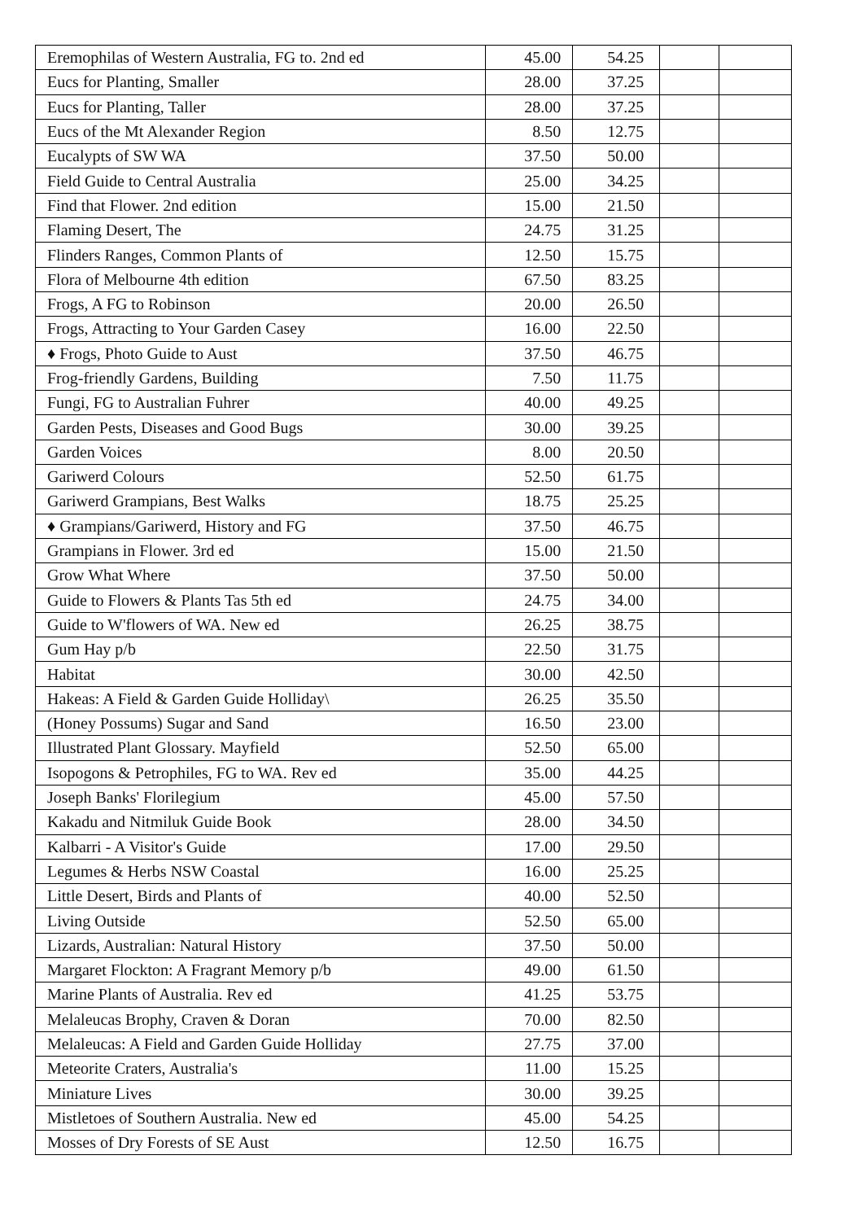| Eremophilas of Western Australia, FG to. 2nd ed | 45.00 | 54.25 | | |
| Eucs for Planting, Smaller | 28.00 | 37.25 | | |
| Eucs for Planting, Taller | 28.00 | 37.25 | | |
| Eucs of the Mt Alexander Region | 8.50 | 12.75 | | |
| Eucalypts of SW WA | 37.50 | 50.00 | | |
| Field Guide to Central Australia | 25.00 | 34.25 | | |
| Find that Flower. 2nd edition | 15.00 | 21.50 | | |
| Flaming Desert, The | 24.75 | 31.25 | | |
| Flinders Ranges, Common Plants of | 12.50 | 15.75 | | |
| Flora of Melbourne 4th edition | 67.50 | 83.25 | | |
| Frogs, A FG to Robinson | 20.00 | 26.50 | | |
| Frogs, Attracting to Your Garden Casey | 16.00 | 22.50 | | |
| ♦ Frogs, Photo Guide to Aust | 37.50 | 46.75 | | |
| Frog-friendly Gardens, Building | 7.50 | 11.75 | | |
| Fungi, FG to Australian Fuhrer | 40.00 | 49.25 | | |
| Garden Pests, Diseases and Good Bugs | 30.00 | 39.25 | | |
| Garden Voices | 8.00 | 20.50 | | |
| Gariwerd Colours | 52.50 | 61.75 | | |
| Gariwerd Grampians, Best Walks | 18.75 | 25.25 | | |
| ♦ Grampians/Gariwerd, History and FG | 37.50 | 46.75 | | |
| Grampians in Flower. 3rd ed | 15.00 | 21.50 | | |
| Grow What Where | 37.50 | 50.00 | | |
| Guide to Flowers & Plants Tas 5th ed | 24.75 | 34.00 | | |
| Guide to W'flowers of WA. New ed | 26.25 | 38.75 | | |
| Gum Hay p/b | 22.50 | 31.75 | | |
| Habitat | 30.00 | 42.50 | | |
| Hakeas: A Field & Garden Guide Holliday\ | 26.25 | 35.50 | | |
| (Honey Possums) Sugar and Sand | 16.50 | 23.00 | | |
| Illustrated Plant Glossary. Mayfield | 52.50 | 65.00 | | |
| Isopogons & Petrophiles, FG to WA. Rev ed | 35.00 | 44.25 | | |
| Joseph Banks' Florilegium | 45.00 | 57.50 | | |
| Kakadu and Nitmiluk Guide Book | 28.00 | 34.50 | | |
| Kalbarri - A Visitor's Guide | 17.00 | 29.50 | | |
| Legumes & Herbs NSW Coastal | 16.00 | 25.25 | | |
| Little Desert, Birds and Plants of | 40.00 | 52.50 | | |
| Living Outside | 52.50 | 65.00 | | |
| Lizards, Australian: Natural History | 37.50 | 50.00 | | |
| Margaret Flockton: A Fragrant Memory p/b | 49.00 | 61.50 | | |
| Marine Plants of Australia. Rev ed | 41.25 | 53.75 | | |
| Melaleucas Brophy, Craven & Doran | 70.00 | 82.50 | | |
| Melaleucas: A Field and Garden Guide Holliday | 27.75 | 37.00 | | |
| Meteorite Craters, Australia's | 11.00 | 15.25 | | |
| Miniature Lives | 30.00 | 39.25 | | |
| Mistletoes of Southern Australia. New ed | 45.00 | 54.25 | | |
| Mosses of Dry Forests of SE Aust | 12.50 | 16.75 | | |